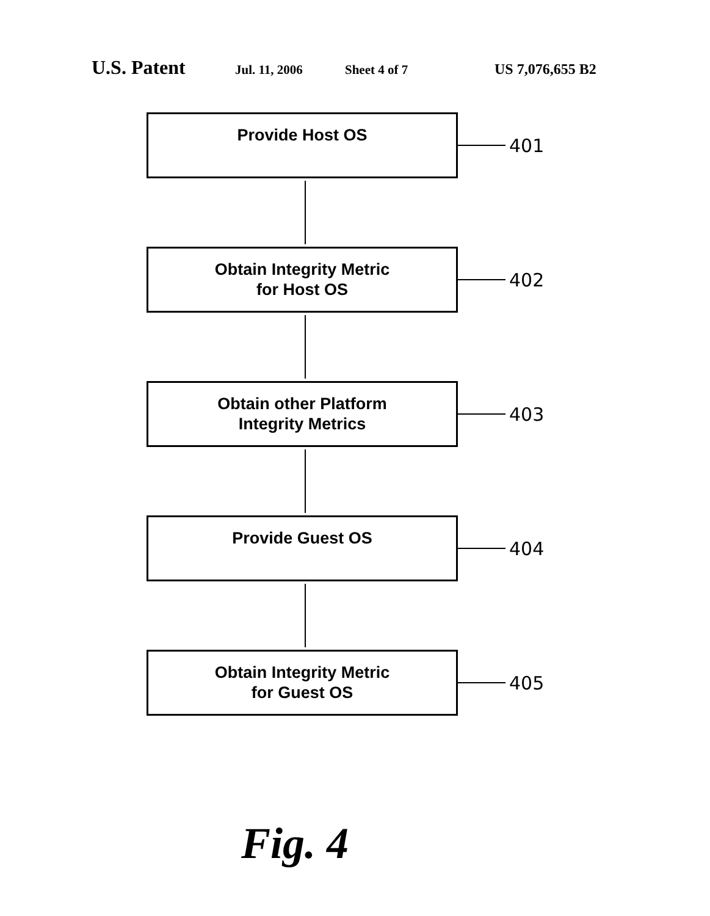U.S. Patent Jul. 11, 2006 Sheet 4 of 7 US 7,076,655 B2
Provide Host OS
401
Obtain Integrity Metric
for Host OS
402
Obtain other Platform
Integrity Metrics
403
Provide Guest OS
404
Obtain Integrity Metric
for Guest OS
405
Fig. 4